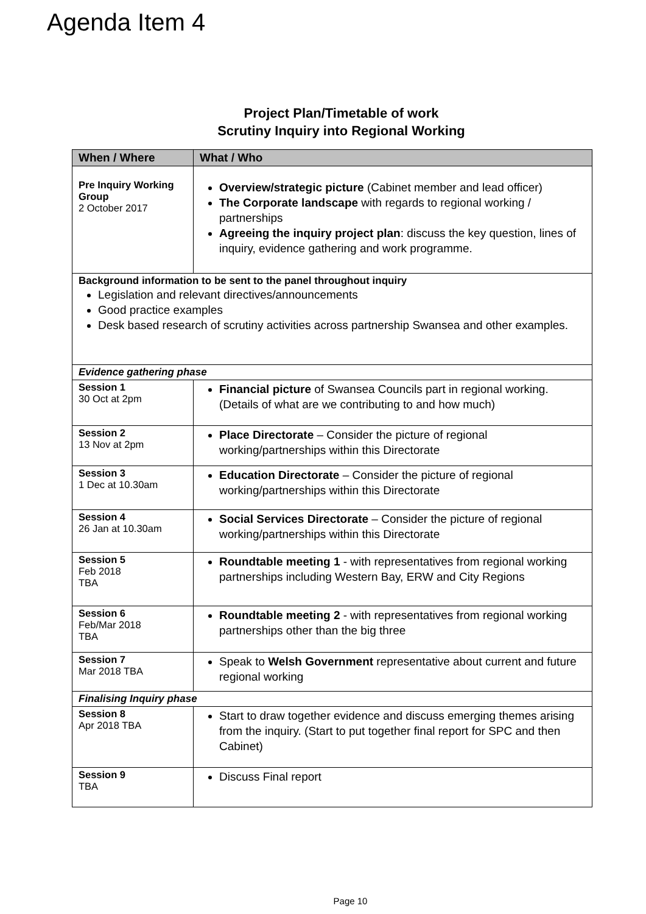Agenda Item 4
Project Plan/Timetable of work
Scrutiny Inquiry into Regional Working
| When / Where | What / Who |
| --- | --- |
| Pre Inquiry Working Group 2 October 2017 | Overview/strategic picture (Cabinet member and lead officer) The Corporate landscape with regards to regional working / partnerships Agreeing the inquiry project plan : discuss the key question, lines of inquiry, evidence gathering and work programme. |
| Background information to be sent to the panel throughout inquiry Legislation and relevant directives/announcements Good practice examples Desk based research of scrutiny activities across partnership Swansea and other examples. | |
| Evidence gathering phase | |
| Session 1 30 Oct at 2pm | Financial picture of Swansea Councils part in regional working. (Details of what are we contributing to and how much) |
| Session 2 13 Nov at 2pm | Place Directorate – Consider the picture of regional working/partnerships within this Directorate |
| Session 3 1 Dec at 10.30am | Education Directorate – Consider the picture of regional working/partnerships within this Directorate |
| Session 4 26 Jan at 10.30am | Social Services Directorate – Consider the picture of regional working/partnerships within this Directorate |
| Session 5 Feb 2018 TBA | Roundtable meeting 1 - with representatives from regional working partnerships including Western Bay, ERW and City Regions |
| Session 6 Feb/Mar 2018 TBA | Roundtable meeting 2 - with representatives from regional working partnerships other than the big three |
| Session 7 Mar 2018 TBA | Speak to Welsh Government representative about current and future regional working |
| Finalising Inquiry phase | |
| Session 8 Apr 2018 TBA | Start to draw together evidence and discuss emerging themes arising from the inquiry. (Start to put together final report for SPC and then Cabinet) |
| Session 9 TBA | Discuss Final report |
Page 10